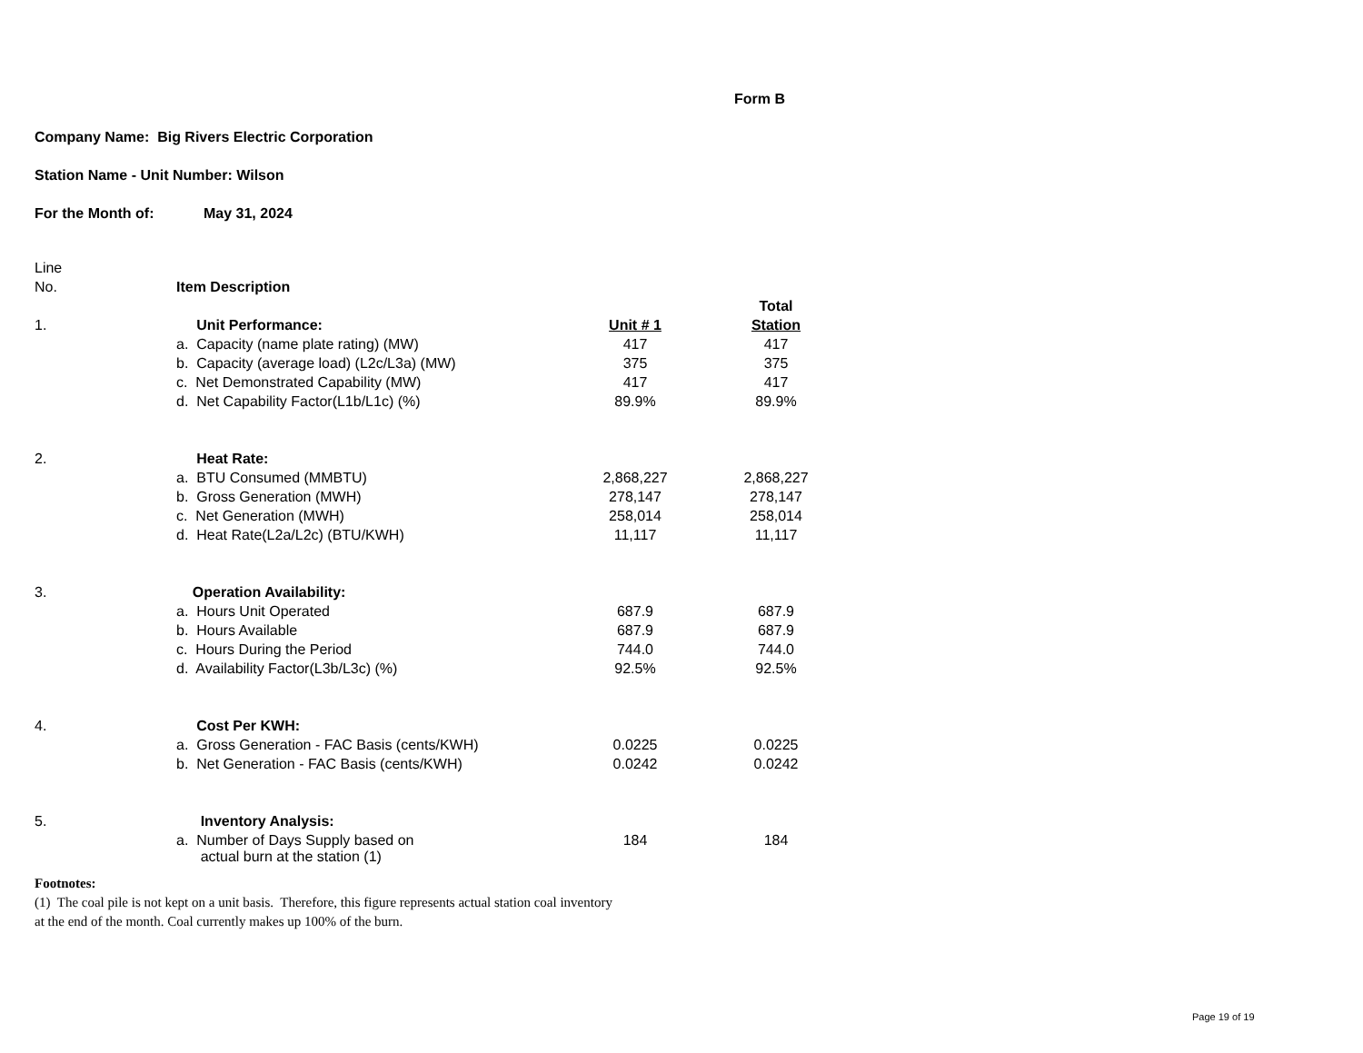Form B
Company Name: Big Rivers Electric Corporation
Station Name - Unit Number: Wilson
For the Month of: May 31, 2024
| Line | | | |
| No. | Item Description | | |
| | | | Total |
| 1. | Unit Performance: | Unit # 1 | Station |
| | a. Capacity (name plate rating) (MW) | 417 | 417 |
| | b. Capacity (average load) (L2c/L3a) (MW) | 375 | 375 |
| | c. Net Demonstrated Capability (MW) | 417 | 417 |
| | d. Net Capability Factor(L1b/L1c) (%) | 89.9% | 89.9% |
| 2. | Heat Rate: | | |
| | a. BTU Consumed (MMBTU) | 2,868,227 | 2,868,227 |
| | b. Gross Generation (MWH) | 278,147 | 278,147 |
| | c. Net Generation (MWH) | 258,014 | 258,014 |
| | d. Heat Rate(L2a/L2c) (BTU/KWH) | 11,117 | 11,117 |
| 3. | Operation Availability: | | |
| | a. Hours Unit Operated | 687.9 | 687.9 |
| | b. Hours Available | 687.9 | 687.9 |
| | c. Hours During the Period | 744.0 | 744.0 |
| | d. Availability Factor(L3b/L3c) (%) | 92.5% | 92.5% |
| 4. | Cost Per KWH: | | |
| | a. Gross Generation - FAC Basis (cents/KWH) | 0.0225 | 0.0225 |
| | b. Net Generation - FAC Basis (cents/KWH) | 0.0242 | 0.0242 |
| 5. | Inventory Analysis: | | |
| | a. Number of Days Supply based on actual burn at the station (1) | 184 | 184 |
Footnotes:
(1) The coal pile is not kept on a unit basis. Therefore, this figure represents actual station coal inventory
at the end of the month. Coal currently makes up 100% of the burn.
Page 19 of 19